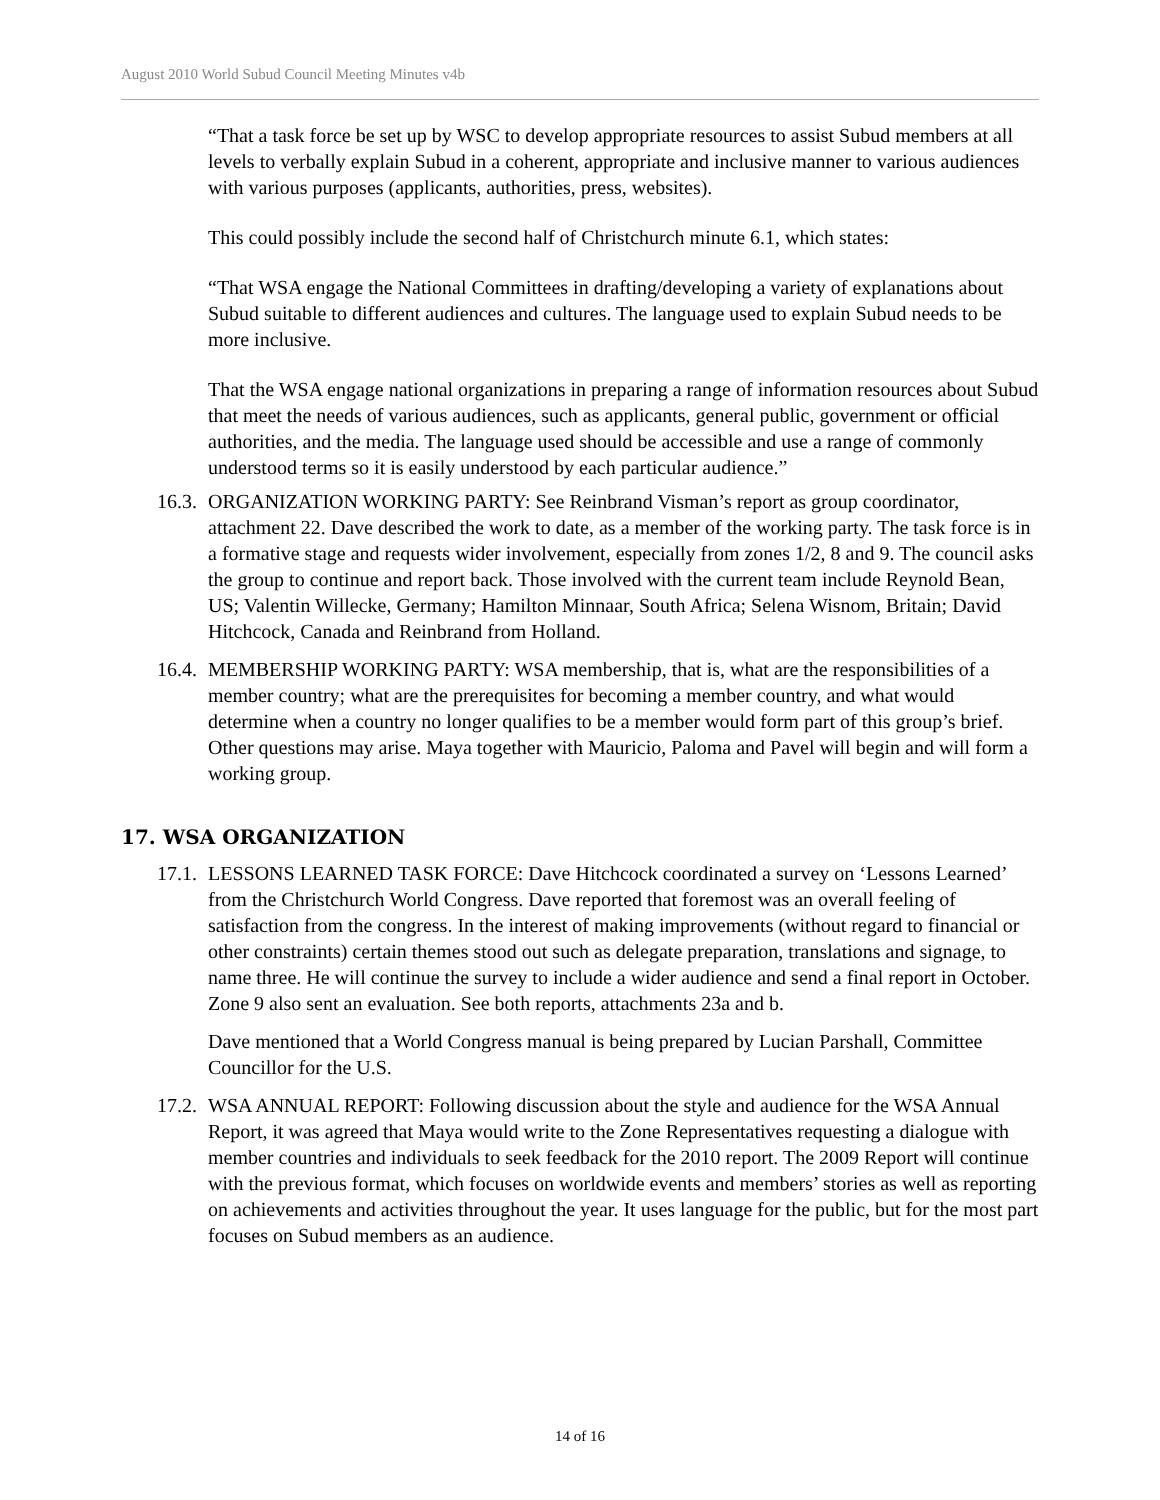August 2010 World Subud Council Meeting Minutes v4b
“That a task force be set up by WSC to develop appropriate resources to assist Subud members at all levels to verbally explain Subud in a coherent, appropriate and inclusive manner to various audiences with various purposes (applicants, authorities, press, websites).
This could possibly include the second half of Christchurch minute 6.1, which states:
“That WSA engage the National Committees in drafting/developing a variety of explanations about Subud suitable to different audiences and cultures. The language used to explain Subud needs to be more inclusive.
That the WSA engage national organizations in preparing a range of information resources about Subud that meet the needs of various audiences, such as applicants, general public, government or official authorities, and the media. The language used should be accessible and use a range of commonly understood terms so it is easily understood by each particular audience.”
16.3.
ORGANIZATION WORKING PARTY: See Reinbrand Visman’s report as group coordinator, attachment 22. Dave described the work to date, as a member of the working party. The task force is in a formative stage and requests wider involvement, especially from zones 1/2, 8 and 9. The council asks the group to continue and report back. Those involved with the current team include Reynold Bean, US; Valentin Willecke, Germany; Hamilton Minnaar, South Africa; Selena Wisnom, Britain; David Hitchcock, Canada and Reinbrand from Holland.
16.4.
MEMBERSHIP WORKING PARTY: WSA membership, that is, what are the responsibilities of a member country; what are the prerequisites for becoming a member country, and what would determine when a country no longer qualifies to be a member would form part of this group’s brief. Other questions may arise. Maya together with Mauricio, Paloma and Pavel will begin and will form a working group.
17. WSA ORGANIZATION
17.1.
LESSONS LEARNED TASK FORCE: Dave Hitchcock coordinated a survey on ‘Lessons Learned’ from the Christchurch World Congress. Dave reported that foremost was an overall feeling of satisfaction from the congress. In the interest of making improvements (without regard to financial or other constraints) certain themes stood out such as delegate preparation, translations and signage, to name three. He will continue the survey to include a wider audience and send a final report in October. Zone 9 also sent an evaluation. See both reports, attachments 23a and b.
Dave mentioned that a World Congress manual is being prepared by Lucian Parshall, Committee Councillor for the U.S.
17.2.
WSA ANNUAL REPORT: Following discussion about the style and audience for the WSA Annual Report, it was agreed that Maya would write to the Zone Representatives requesting a dialogue with member countries and individuals to seek feedback for the 2010 report. The 2009 Report will continue with the previous format, which focuses on worldwide events and members’ stories as well as reporting on achievements and activities throughout the year. It uses language for the public, but for the most part focuses on Subud members as an audience.
14 of 16